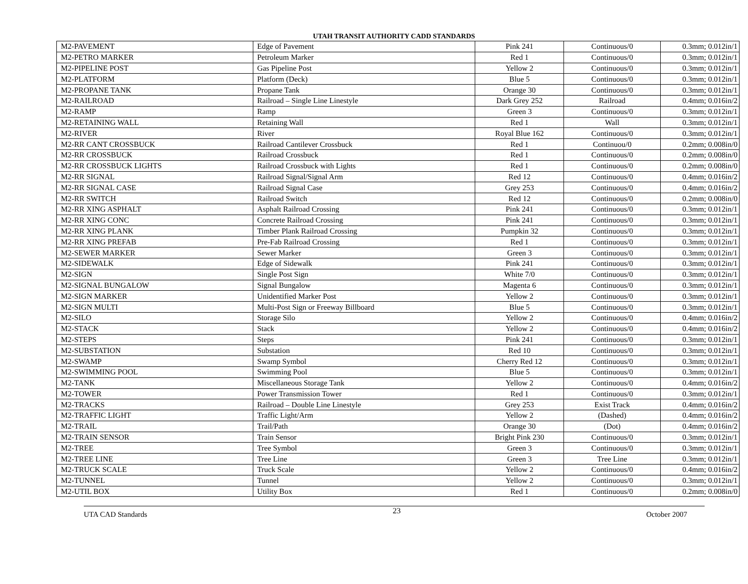UTAH TRANSIT AUTHORITY CADD STANDARDS
| M2-PAVEMENT | Edge of Pavement | Pink 241 | Continuous/0 | 0.3mm; 0.012in/1 |
| M2-PETRO MARKER | Petroleum Marker | Red 1 | Continuous/0 | 0.3mm; 0.012in/1 |
| M2-PIPELINE POST | Gas Pipeline Post | Yellow 2 | Continuous/0 | 0.3mm; 0.012in/1 |
| M2-PLATFORM | Platform (Deck) | Blue 5 | Continuous/0 | 0.3mm; 0.012in/1 |
| M2-PROPANE TANK | Propane Tank | Orange 30 | Continuous/0 | 0.3mm; 0.012in/1 |
| M2-RAILROAD | Railroad – Single Line Linestyle | Dark Grey 252 | Railroad | 0.4mm; 0.016in/2 |
| M2-RAMP | Ramp | Green 3 | Continuous/0 | 0.3mm; 0.012in/1 |
| M2-RETAINING WALL | Retaining Wall | Red 1 | Wall | 0.3mm; 0.012in/1 |
| M2-RIVER | River | Royal Blue 162 | Continuous/0 | 0.3mm; 0.012in/1 |
| M2-RR CANT CROSSBUCK | Railroad Cantilever Crossbuck | Red 1 | Continuou/0 | 0.2mm; 0.008in/0 |
| M2-RR CROSSBUCK | Railroad Crossbuck | Red 1 | Continuous/0 | 0.2mm; 0.008in/0 |
| M2-RR CROSSBUCK LIGHTS | Railroad Crossbuck with Lights | Red 1 | Continuous/0 | 0.2mm; 0.008in/0 |
| M2-RR SIGNAL | Railroad Signal/Signal Arm | Red 12 | Continuous/0 | 0.4mm; 0.016in/2 |
| M2-RR SIGNAL CASE | Railroad Signal Case | Grey 253 | Continuous/0 | 0.4mm; 0.016in/2 |
| M2-RR SWITCH | Railroad Switch | Red 12 | Continuous/0 | 0.2mm; 0.008in/0 |
| M2-RR XING ASPHALT | Asphalt Railroad Crossing | Pink 241 | Continuous/0 | 0.3mm; 0.012in/1 |
| M2-RR XING CONC | Concrete Railroad Crossing | Pink 241 | Continuous/0 | 0.3mm; 0.012in/1 |
| M2-RR XING PLANK | Timber Plank Railroad Crossing | Pumpkin 32 | Continuous/0 | 0.3mm; 0.012in/1 |
| M2-RR XING PREFAB | Pre-Fab Railroad Crossing | Red 1 | Continuous/0 | 0.3mm; 0.012in/1 |
| M2-SEWER MARKER | Sewer Marker | Green 3 | Continuous/0 | 0.3mm; 0.012in/1 |
| M2-SIDEWALK | Edge of Sidewalk | Pink 241 | Continuous/0 | 0.3mm; 0.012in/1 |
| M2-SIGN | Single Post Sign | White 7/0 | Continuous/0 | 0.3mm; 0.012in/1 |
| M2-SIGNAL BUNGALOW | Signal Bungalow | Magenta 6 | Continuous/0 | 0.3mm; 0.012in/1 |
| M2-SIGN MARKER | Unidentified Marker Post | Yellow 2 | Continuous/0 | 0.3mm; 0.012in/1 |
| M2-SIGN MULTI | Multi-Post Sign or Freeway Billboard | Blue 5 | Continuous/0 | 0.3mm; 0.012in/1 |
| M2-SILO | Storage Silo | Yellow 2 | Continuous/0 | 0.4mm; 0.016in/2 |
| M2-STACK | Stack | Yellow 2 | Continuous/0 | 0.4mm; 0.016in/2 |
| M2-STEPS | Steps | Pink 241 | Continuous/0 | 0.3mm; 0.012in/1 |
| M2-SUBSTATION | Substation | Red 10 | Continuous/0 | 0.3mm; 0.012in/1 |
| M2-SWAMP | Swamp Symbol | Cherry Red 12 | Continuous/0 | 0.3mm; 0.012in/1 |
| M2-SWIMMING POOL | Swimming Pool | Blue 5 | Continuous/0 | 0.3mm; 0.012in/1 |
| M2-TANK | Miscellaneous Storage Tank | Yellow 2 | Continuous/0 | 0.4mm; 0.016in/2 |
| M2-TOWER | Power Transmission Tower | Red 1 | Continuous/0 | 0.3mm; 0.012in/1 |
| M2-TRACKS | Railroad – Double Line Linestyle | Grey 253 | Exist Track | 0.4mm; 0.016in/2 |
| M2-TRAFFIC LIGHT | Traffic Light/Arm | Yellow 2 | (Dashed) | 0.4mm; 0.016in/2 |
| M2-TRAIL | Trail/Path | Orange 30 | (Dot) | 0.4mm; 0.016in/2 |
| M2-TRAIN SENSOR | Train Sensor | Bright Pink 230 | Continuous/0 | 0.3mm; 0.012in/1 |
| M2-TREE | Tree Symbol | Green 3 | Continuous/0 | 0.3mm; 0.012in/1 |
| M2-TREE LINE | Tree Line | Green 3 | Tree Line | 0.3mm; 0.012in/1 |
| M2-TRUCK SCALE | Truck Scale | Yellow 2 | Continuous/0 | 0.4mm; 0.016in/2 |
| M2-TUNNEL | Tunnel | Yellow 2 | Continuous/0 | 0.3mm; 0.012in/1 |
| M2-UTIL BOX | Utility Box | Red 1 | Continuous/0 | 0.2mm; 0.008in/0 |
UTA CAD Standards 23 October 2007